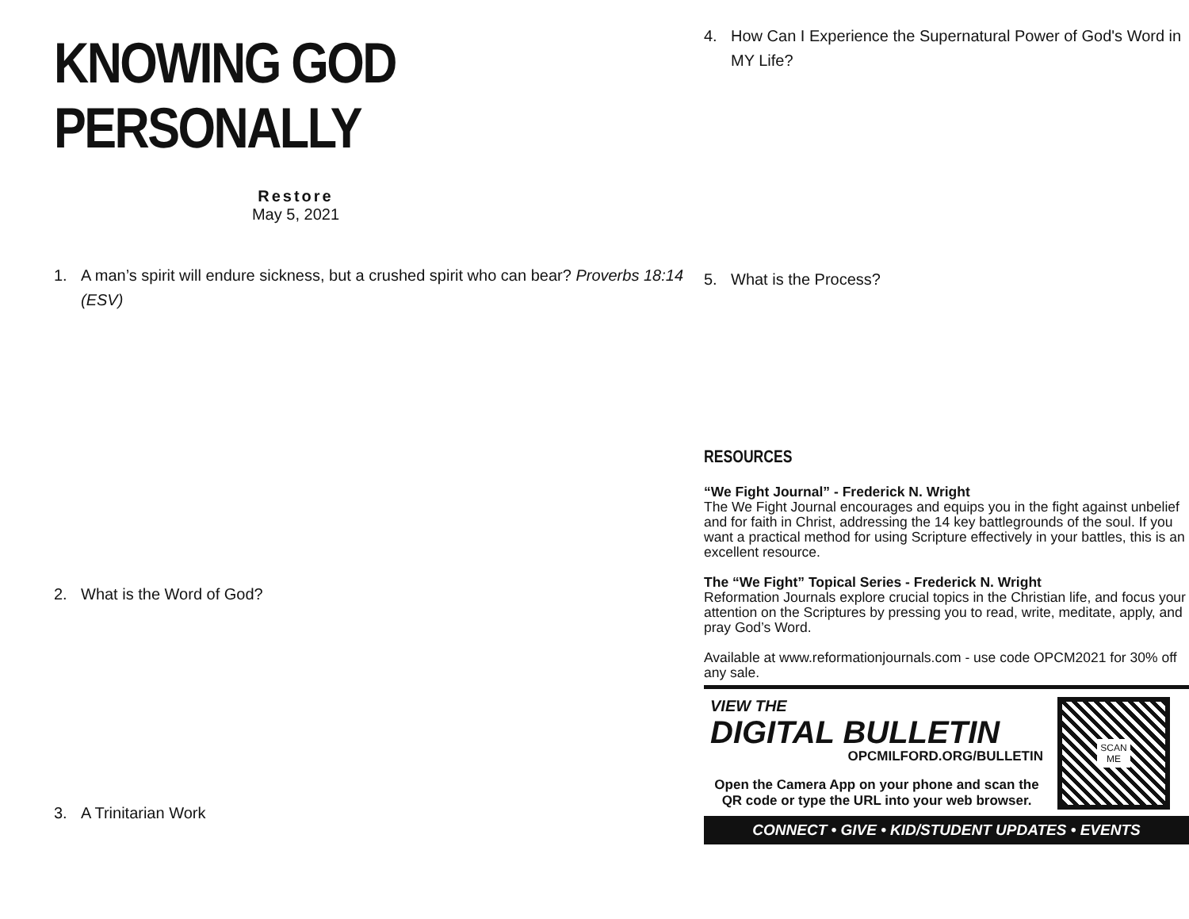KNOWING GOD PERSONALLY
Restore
May 5, 2021
1. A man’s spirit will endure sickness, but a crushed spirit who can bear? Proverbs 18:14 (ESV)
2. What is the Word of God?
3. A Trinitarian Work
4. How Can I Experience the Supernatural Power of God's Word in MY Life?
5. What is the Process?
RESOURCES
“We Fight Journal” - Frederick N. Wright
The We Fight Journal encourages and equips you in the fight against unbelief and for faith in Christ, addressing the 14 key battlegrounds of the soul. If you want a practical method for using Scripture effectively in your battles, this is an excellent resource.
The “We Fight” Topical Series - Frederick N. Wright
Reformation Journals explore crucial topics in the Christian life, and focus your attention on the Scriptures by pressing you to read, write, meditate, apply, and pray God’s Word.
Available at www.reformationjournals.com - use code OPCM2021 for 30% off any sale.
VIEW THE
DIGITAL BULLETIN
OPCMILFORD.ORG/BULLETIN
Open the Camera App on your phone and scan the QR code or type the URL into your web browser.
SCAN
ME
CONNECT • GIVE • KID/STUDENT UPDATES • EVENTS